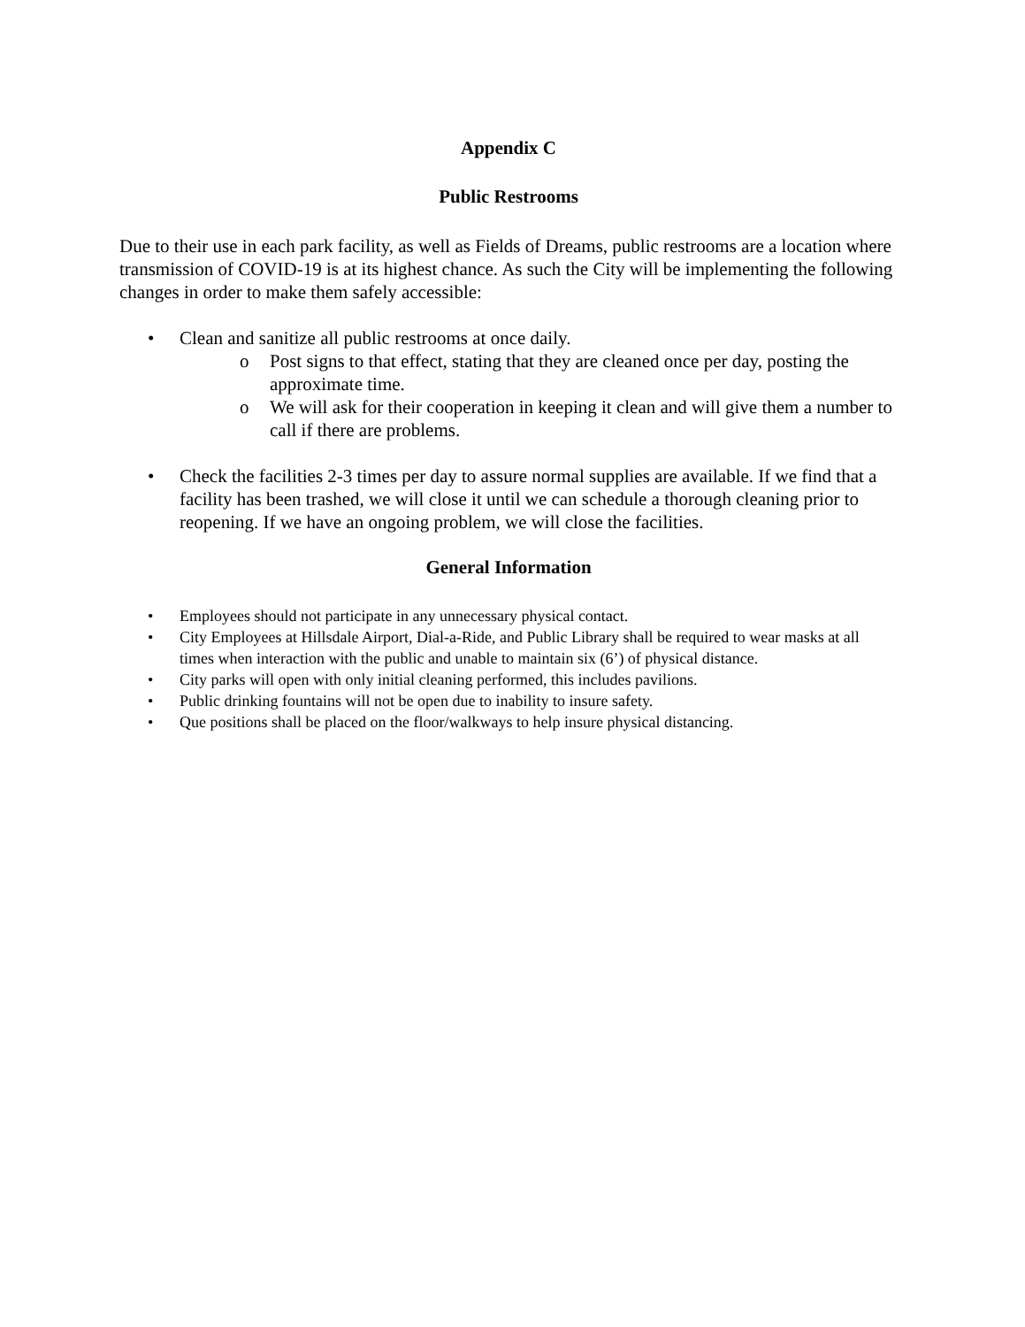Appendix C
Public Restrooms
Due to their use in each park facility, as well as Fields of Dreams, public restrooms are a location where transmission of COVID-19 is at its highest chance. As such the City will be implementing the following changes in order to make them safely accessible:
• Clean and sanitize all public restrooms at once daily.
o Post signs to that effect, stating that they are cleaned once per day, posting the approximate time.
o We will ask for their cooperation in keeping it clean and will give them a number to call if there are problems.
• Check the facilities 2-3 times per day to assure normal supplies are available. If we find that a facility has been trashed, we will close it until we can schedule a thorough cleaning prior to reopening. If we have an ongoing problem, we will close the facilities.
General Information
• Employees should not participate in any unnecessary physical contact.
• City Employees at Hillsdale Airport, Dial-a-Ride, and Public Library shall be required to wear masks at all times when interaction with the public and unable to maintain six (6’) of physical distance.
• City parks will open with only initial cleaning performed, this includes pavilions.
• Public drinking fountains will not be open due to inability to insure safety.
• Que positions shall be placed on the floor/walkways to help insure physical distancing.